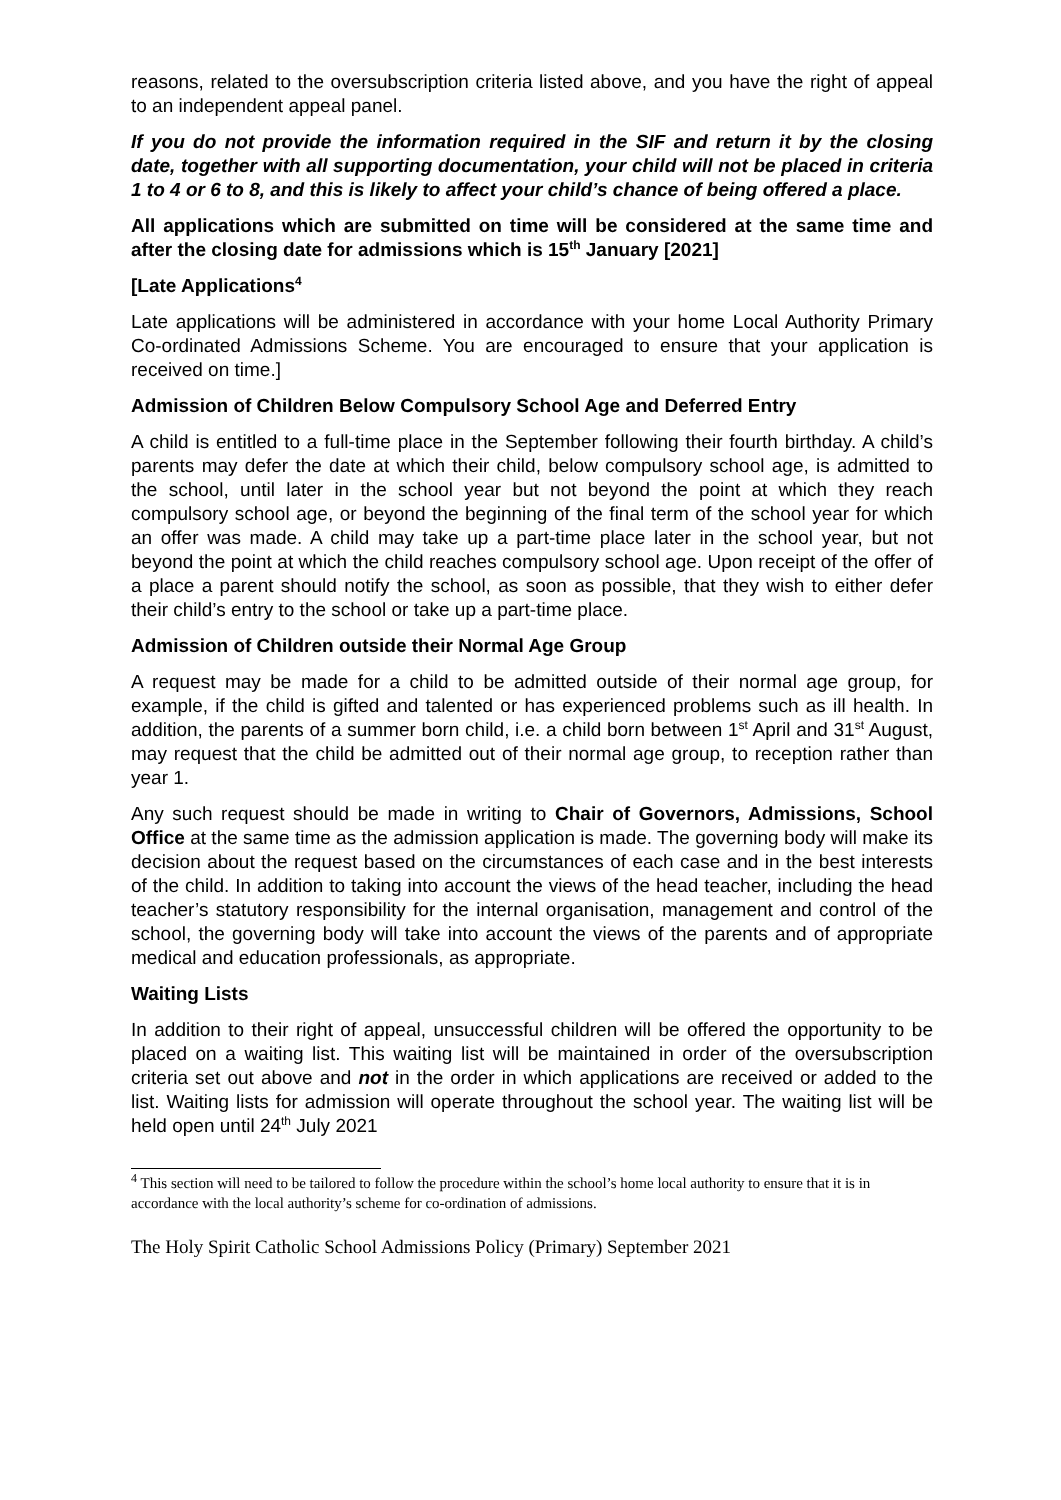reasons, related to the oversubscription criteria listed above, and you have the right of appeal to an independent appeal panel.
If you do not provide the information required in the SIF and return it by the closing date, together with all supporting documentation, your child will not be placed in criteria 1 to 4 or 6 to 8, and this is likely to affect your child’s chance of being offered a place.
All applications which are submitted on time will be considered at the same time and after the closing date for admissions which is 15<sup>th</sup> January [2021]
[Late Applications<sup>4</sup>
Late applications will be administered in accordance with your home Local Authority Primary Co-ordinated Admissions Scheme. You are encouraged to ensure that your application is received on time.]
Admission of Children Below Compulsory School Age and Deferred Entry
A child is entitled to a full-time place in the September following their fourth birthday. A child’s parents may defer the date at which their child, below compulsory school age, is admitted to the school, until later in the school year but not beyond the point at which they reach compulsory school age, or beyond the beginning of the final term of the school year for which an offer was made. A child may take up a part-time place later in the school year, but not beyond the point at which the child reaches compulsory school age. Upon receipt of the offer of a place a parent should notify the school, as soon as possible, that they wish to either defer their child’s entry to the school or take up a part-time place.
Admission of Children outside their Normal Age Group
A request may be made for a child to be admitted outside of their normal age group, for example, if the child is gifted and talented or has experienced problems such as ill health. In addition, the parents of a summer born child, i.e. a child born between 1<sup>st</sup> April and 31<sup>st</sup> August, may request that the child be admitted out of their normal age group, to reception rather than year 1.
Any such request should be made in writing to Chair of Governors, Admissions, School Office at the same time as the admission application is made. The governing body will make its decision about the request based on the circumstances of each case and in the best interests of the child. In addition to taking into account the views of the head teacher, including the head teacher’s statutory responsibility for the internal organisation, management and control of the school, the governing body will take into account the views of the parents and of appropriate medical and education professionals, as appropriate.
Waiting Lists
In addition to their right of appeal, unsuccessful children will be offered the opportunity to be placed on a waiting list. This waiting list will be maintained in order of the oversubscription criteria set out above and not in the order in which applications are received or added to the list. Waiting lists for admission will operate throughout the school year. The waiting list will be held open until 24<sup>th</sup> July 2021
<sup>4</sup> This section will need to be tailored to follow the procedure within the school’s home local authority to ensure that it is in accordance with the local authority’s scheme for co-ordination of admissions.
The Holy Spirit Catholic School Admissions Policy (Primary) September 2021